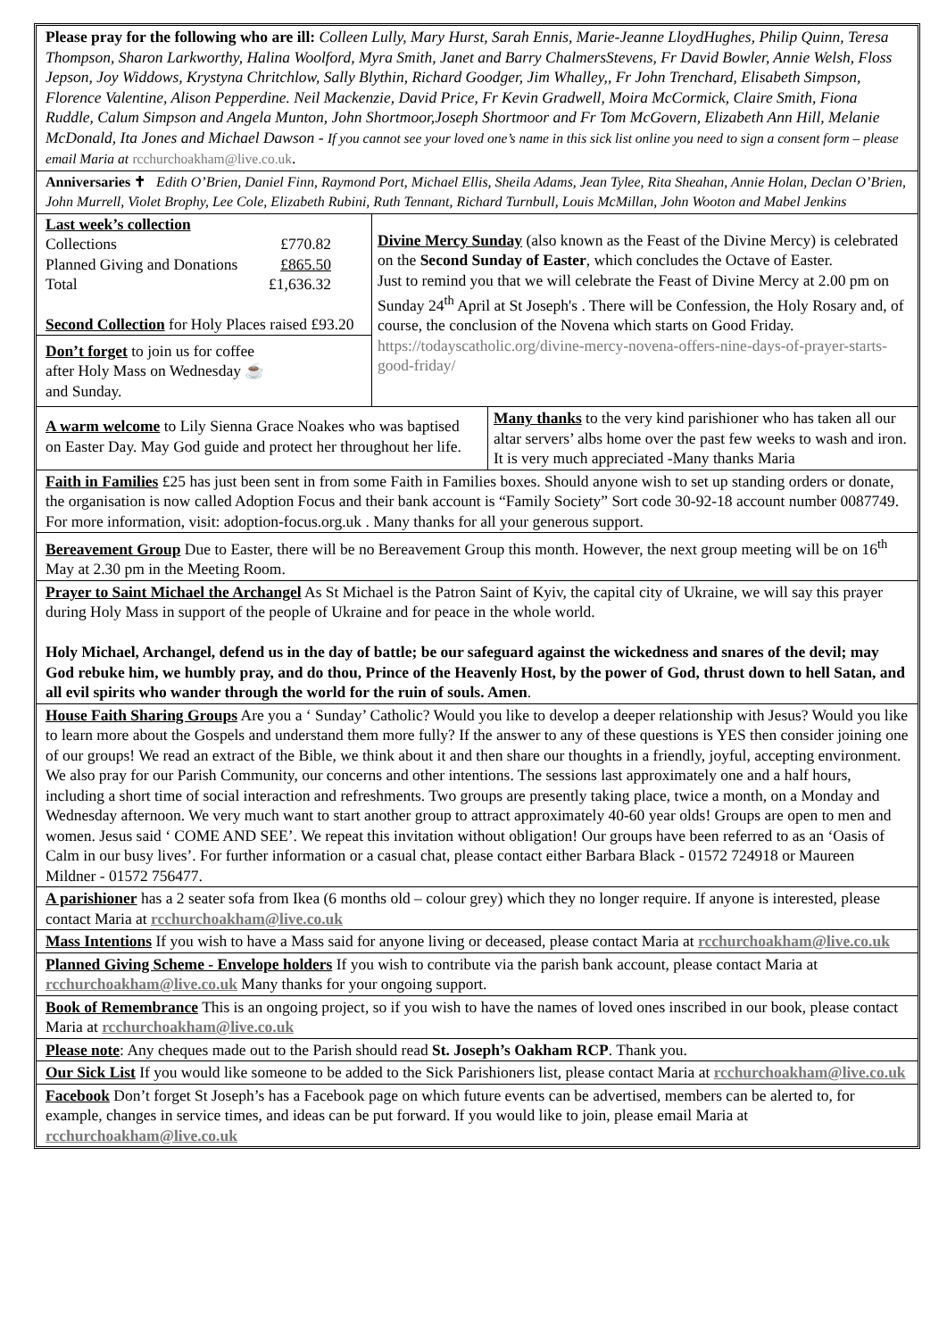Please pray for the following who are ill: Colleen Lully, Mary Hurst, Sarah Ennis, Marie-Jeanne LloydHughes, Philip Quinn, Teresa Thompson, Sharon Larkworthy, Halina Woolford, Myra Smith, Janet and Barry ChalmersStevens, Fr David Bowler, Annie Welsh, Floss Jepson, Joy Widdows, Krystyna Chritchlow, Sally Blythin, Richard Goodger, Jim Whalley,, Fr John Trenchard, Elisabeth Simpson, Florence Valentine, Alison Pepperdine. Neil Mackenzie, David Price, Fr Kevin Gradwell, Moira McCormick, Claire Smith, Fiona Ruddle, Calum Simpson and Angela Munton, John Shortmoor,Joseph Shortmoor and Fr Tom McGovern, Elizabeth Ann Hill, Melanie McDonald, Ita Jones and Michael Dawson - If you cannot see your loved one’s name in this sick list online you need to sign a consent form – please email Maria at rcchurchoakham@live.co.uk.
Anniversaries ✝ Edith O’Brien, Daniel Finn, Raymond Port, Michael Ellis, Sheila Adams, Jean Tylee, Rita Sheahan, Annie Holan, Declan O’Brien, John Murrell, Violet Brophy, Lee Cole, Elizabeth Rubini, Ruth Tennant, Richard Turnbull, Louis McMillan, John Wooton and Mabel Jenkins
Last week’s collection
Collections £770.82
Planned Giving and Donations £865.50
Total £1,636.32
Second Collection for Holy Places raised £93.20
Don’t forget to join us for coffee
after Holy Mass on Wednesday ☕
and Sunday.
Divine Mercy Sunday (also known as the Feast of the Divine Mercy) is celebrated on the Second Sunday of Easter, which concludes the Octave of Easter.
Just to remind you that we will celebrate the Feast of Divine Mercy at 2.00 pm on Sunday 24<sup>th</sup> April at St Joseph's . There will be Confession, the Holy Rosary and, of course, the conclusion of the Novena which starts on Good Friday.
https://todayscatholic.org/divine-mercy-novena-offers-nine-days-of-prayer-starts-good-friday/
A warm welcome to Lily Sienna Grace Noakes who was baptised on Easter Day. May God guide and protect her throughout her life.
Many thanks to the very kind parishioner who has taken all our altar servers’ albs home over the past few weeks to wash and iron. It is very much appreciated -Many thanks Maria
Faith in Families £25 has just been sent in from some Faith in Families boxes. Should anyone wish to set up standing orders or donate, the organisation is now called Adoption Focus and their bank account is “Family Society” Sort code 30-92-18 account number 0087749. For more information, visit: adoption-focus.org.uk . Many thanks for all your generous support.
Bereavement Group Due to Easter, there will be no Bereavement Group this month. However, the next group meeting will be on 16<sup>th</sup> May at 2.30 pm in the Meeting Room.
Prayer to Saint Michael the Archangel As St Michael is the Patron Saint of Kyiv, the capital city of Ukraine, we will say this prayer during Holy Mass in support of the people of Ukraine and for peace in the whole world.
Holy Michael, Archangel, defend us in the day of battle; be our safeguard against the wickedness and snares of the devil; may God rebuke him, we humbly pray, and do thou, Prince of the Heavenly Host, by the power of God, thrust down to hell Satan, and all evil spirits who wander through the world for the ruin of souls. Amen.
House Faith Sharing Groups Are you a ‘ Sunday’ Catholic? Would you like to develop a deeper relationship with Jesus? Would you like to learn more about the Gospels and understand them more fully? If the answer to any of these questions is YES then consider joining one of our groups! We read an extract of the Bible, we think about it and then share our thoughts in a friendly, joyful, accepting environment. We also pray for our Parish Community, our concerns and other intentions. The sessions last approximately one and a half hours, including a short time of social interaction and refreshments. Two groups are presently taking place, twice a month, on a Monday and Wednesday afternoon. We very much want to start another group to attract approximately 40-60 year olds! Groups are open to men and women. Jesus said ‘ COME AND SEE’. We repeat this invitation without obligation! Our groups have been referred to as an ‘Oasis of Calm in our busy lives’. For further information or a casual chat, please contact either Barbara Black - 01572 724918 or Maureen Mildner - 01572 756477.
A parishioner has a 2 seater sofa from Ikea (6 months old – colour grey) which they no longer require. If anyone is interested, please contact Maria at rcchurchoakham@live.co.uk
Mass Intentions If you wish to have a Mass said for anyone living or deceased, please contact Maria at rcchurchoakham@live.co.uk
Planned Giving Scheme - Envelope holders If you wish to contribute via the parish bank account, please contact Maria at rcchurchoakham@live.co.uk Many thanks for your ongoing support.
Book of Remembrance This is an ongoing project, so if you wish to have the names of loved ones inscribed in our book, please contact Maria at rcchurchoakham@live.co.uk
Please note: Any cheques made out to the Parish should read St. Joseph’s Oakham RCP. Thank you.
Our Sick List If you would like someone to be added to the Sick Parishioners list, please contact Maria at rcchurchoakham@live.co.uk
Facebook Don’t forget St Joseph’s has a Facebook page on which future events can be advertised, members can be alerted to, for example, changes in service times, and ideas can be put forward. If you would like to join, please email Maria at rcchurchoakham@live.co.uk